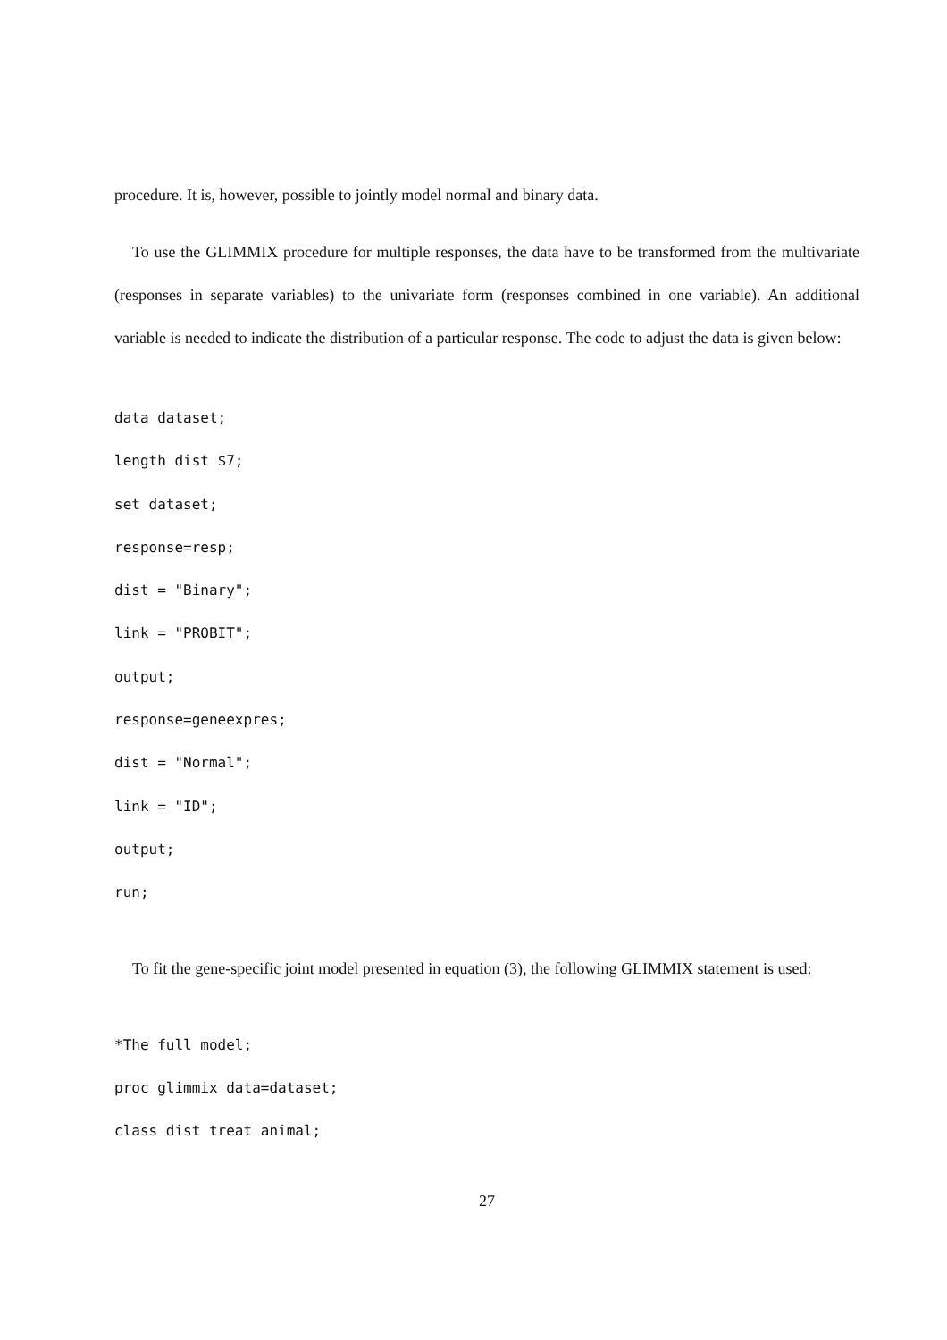procedure. It is, however, possible to jointly model normal and binary data.
To use the GLIMMIX procedure for multiple responses, the data have to be transformed from the multivariate (responses in separate variables) to the univariate form (responses combined in one variable). An additional variable is needed to indicate the distribution of a particular response. The code to adjust the data is given below:
data dataset;
length dist $7;
set dataset;
response=resp;
dist = "Binary";
link = "PROBIT";
output;
response=geneexpres;
dist = "Normal";
link = "ID";
output;
run;
To fit the gene-specific joint model presented in equation (3), the following GLIMMIX statement is used:
*The full model;
proc glimmix data=dataset;
class dist treat animal;
27